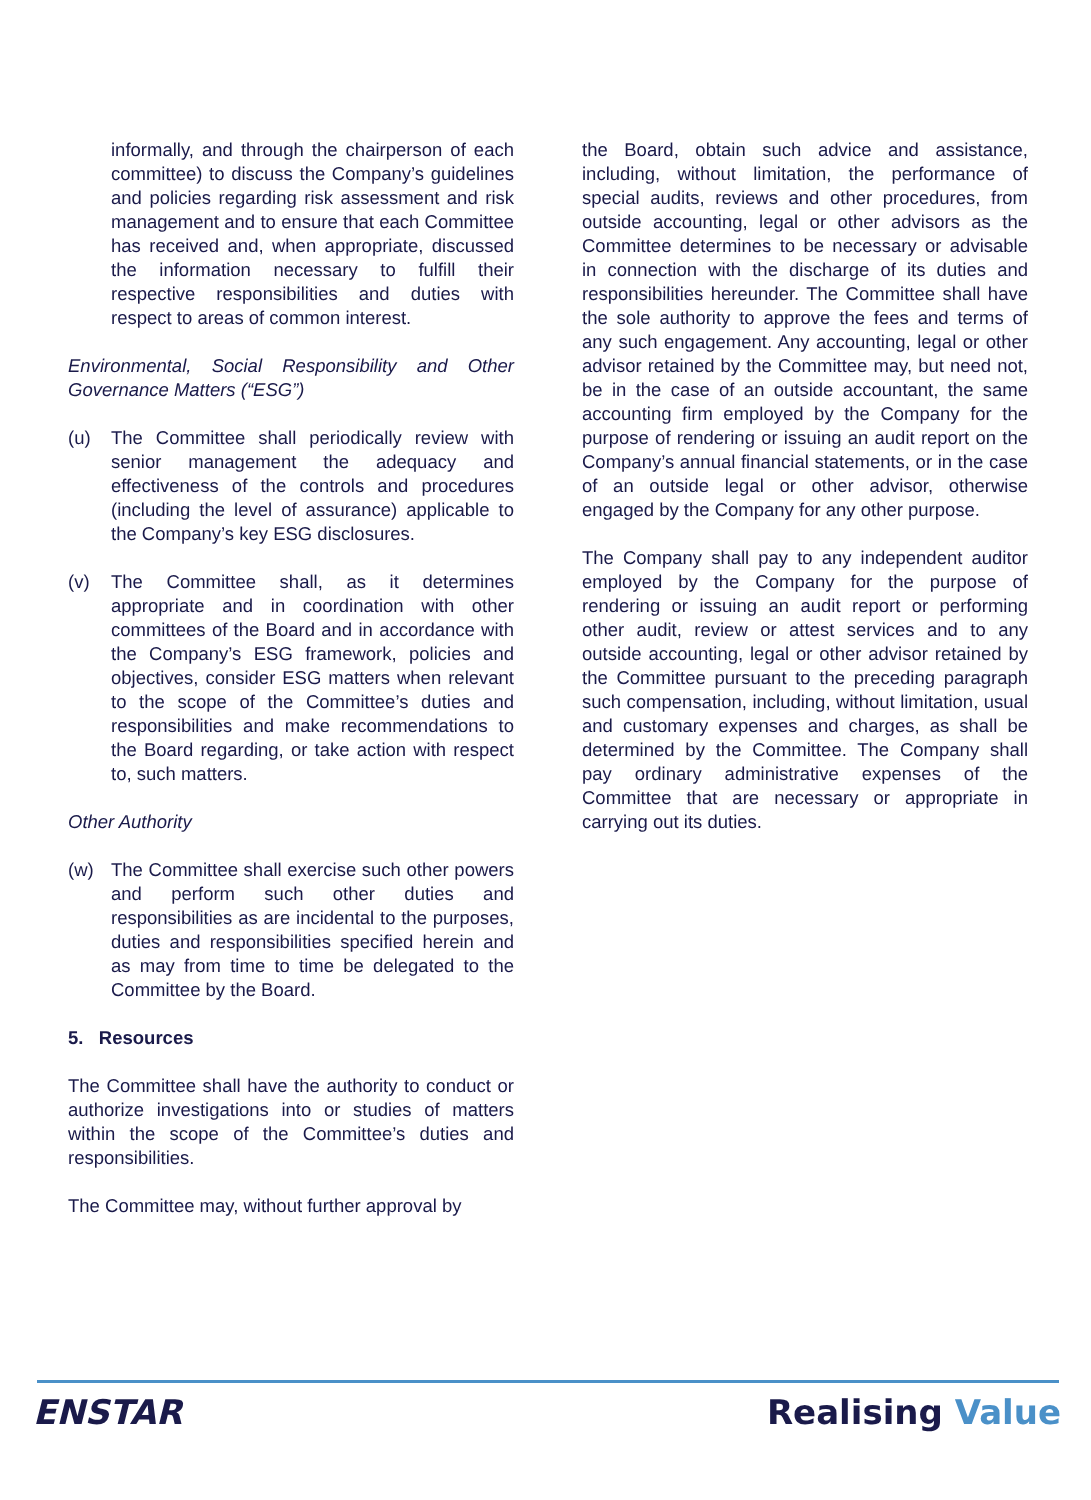informally, and through the chairperson of each committee) to discuss the Company’s guidelines and policies regarding risk assessment and risk management and to ensure that each Committee has received and, when appropriate, discussed the information necessary to fulfill their respective responsibilities and duties with respect to areas of common interest.
Environmental, Social Responsibility and Other Governance Matters (“ESG”)
(u) The Committee shall periodically review with senior management the adequacy and effectiveness of the controls and procedures (including the level of assurance) applicable to the Company’s key ESG disclosures.
(v) The Committee shall, as it determines appropriate and in coordination with other committees of the Board and in accordance with the Company’s ESG framework, policies and objectives, consider ESG matters when relevant to the scope of the Committee’s duties and responsibilities and make recommendations to the Board regarding, or take action with respect to, such matters.
Other Authority
(w) The Committee shall exercise such other powers and perform such other duties and responsibilities as are incidental to the purposes, duties and responsibilities specified herein and as may from time to time be delegated to the Committee by the Board.
5. Resources
The Committee shall have the authority to conduct or authorize investigations into or studies of matters within the scope of the Committee’s duties and responsibilities.
The Committee may, without further approval by
the Board, obtain such advice and assistance, including, without limitation, the performance of special audits, reviews and other procedures, from outside accounting, legal or other advisors as the Committee determines to be necessary or advisable in connection with the discharge of its duties and responsibilities hereunder. The Committee shall have the sole authority to approve the fees and terms of any such engagement. Any accounting, legal or other advisor retained by the Committee may, but need not, be in the case of an outside accountant, the same accounting firm employed by the Company for the purpose of rendering or issuing an audit report on the Company’s annual financial statements, or in the case of an outside legal or other advisor, otherwise engaged by the Company for any other purpose.
The Company shall pay to any independent auditor employed by the Company for the purpose of rendering or issuing an audit report or performing other audit, review or attest services and to any outside accounting, legal or other advisor retained by the Committee pursuant to the preceding paragraph such compensation, including, without limitation, usual and customary expenses and charges, as shall be determined by the Committee. The Company shall pay ordinary administrative expenses of the Committee that are necessary or appropriate in carrying out its duties.
ENSTAR Realising Value